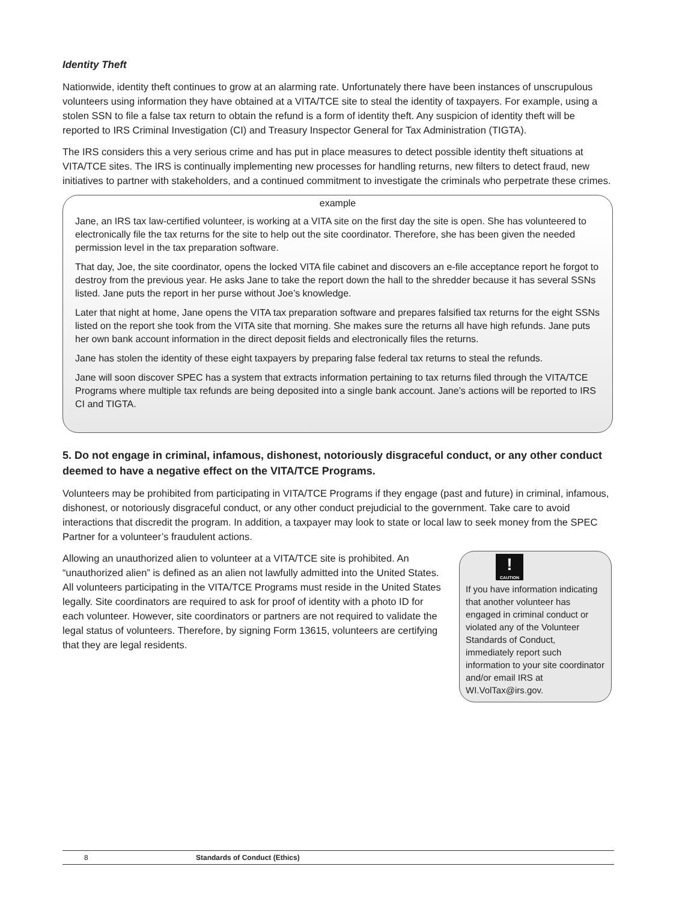Identity Theft
Nationwide, identity theft continues to grow at an alarming rate. Unfortunately there have been instances of unscrupulous volunteers using information they have obtained at a VITA/TCE site to steal the identity of taxpayers. For example, using a stolen SSN to file a false tax return to obtain the refund is a form of identity theft. Any suspicion of identity theft will be reported to IRS Criminal Investigation (CI) and Treasury Inspector General for Tax Administration (TIGTA).
The IRS considers this a very serious crime and has put in place measures to detect possible identity theft situations at VITA/TCE sites. The IRS is continually implementing new processes for handling returns, new filters to detect fraud, new initiatives to partner with stakeholders, and a continued commitment to investigate the criminals who perpetrate these crimes.
example
Jane, an IRS tax law-certified volunteer, is working at a VITA site on the first day the site is open. She has volunteered to electronically file the tax returns for the site to help out the site coordinator. Therefore, she has been given the needed permission level in the tax preparation software.
That day, Joe, the site coordinator, opens the locked VITA file cabinet and discovers an e-file acceptance report he forgot to destroy from the previous year. He asks Jane to take the report down the hall to the shredder because it has several SSNs listed. Jane puts the report in her purse without Joe’s knowledge.
Later that night at home, Jane opens the VITA tax preparation software and prepares falsified tax returns for the eight SSNs listed on the report she took from the VITA site that morning. She makes sure the returns all have high refunds. Jane puts her own bank account information in the direct deposit fields and electronically files the returns.
Jane has stolen the identity of these eight taxpayers by preparing false federal tax returns to steal the refunds.
Jane will soon discover SPEC has a system that extracts information pertaining to tax returns filed through the VITA/TCE Programs where multiple tax refunds are being deposited into a single bank account. Jane’s actions will be reported to IRS CI and TIGTA.
5. Do not engage in criminal, infamous, dishonest, notoriously disgraceful conduct, or any other conduct deemed to have a negative effect on the VITA/TCE Programs.
Volunteers may be prohibited from participating in VITA/TCE Programs if they engage (past and future) in criminal, infamous, dishonest, or notoriously disgraceful conduct, or any other conduct prejudicial to the government. Take care to avoid interactions that discredit the program. In addition, a taxpayer may look to state or local law to seek money from the SPEC Partner for a volunteer’s fraudulent actions.
Allowing an unauthorized alien to volunteer at a VITA/TCE site is prohibited. An “unauthorized alien” is defined as an alien not lawfully admitted into the United States. All volunteers participating in the VITA/TCE Programs must reside in the United States legally. Site coordinators are required to ask for proof of identity with a photo ID for each volunteer. However, site coordinators or partners are not required to validate the legal status of volunteers. Therefore, by signing Form 13615, volunteers are certifying that they are legal residents.
!
CAUTION
If you have information indicating that another volunteer has engaged in criminal conduct or violated any of the Volunteer Standards of Conduct, immediately report such information to your site coordinator and/or email IRS at WI.VolTax@irs.gov.
8 Standards of Conduct (Ethics)